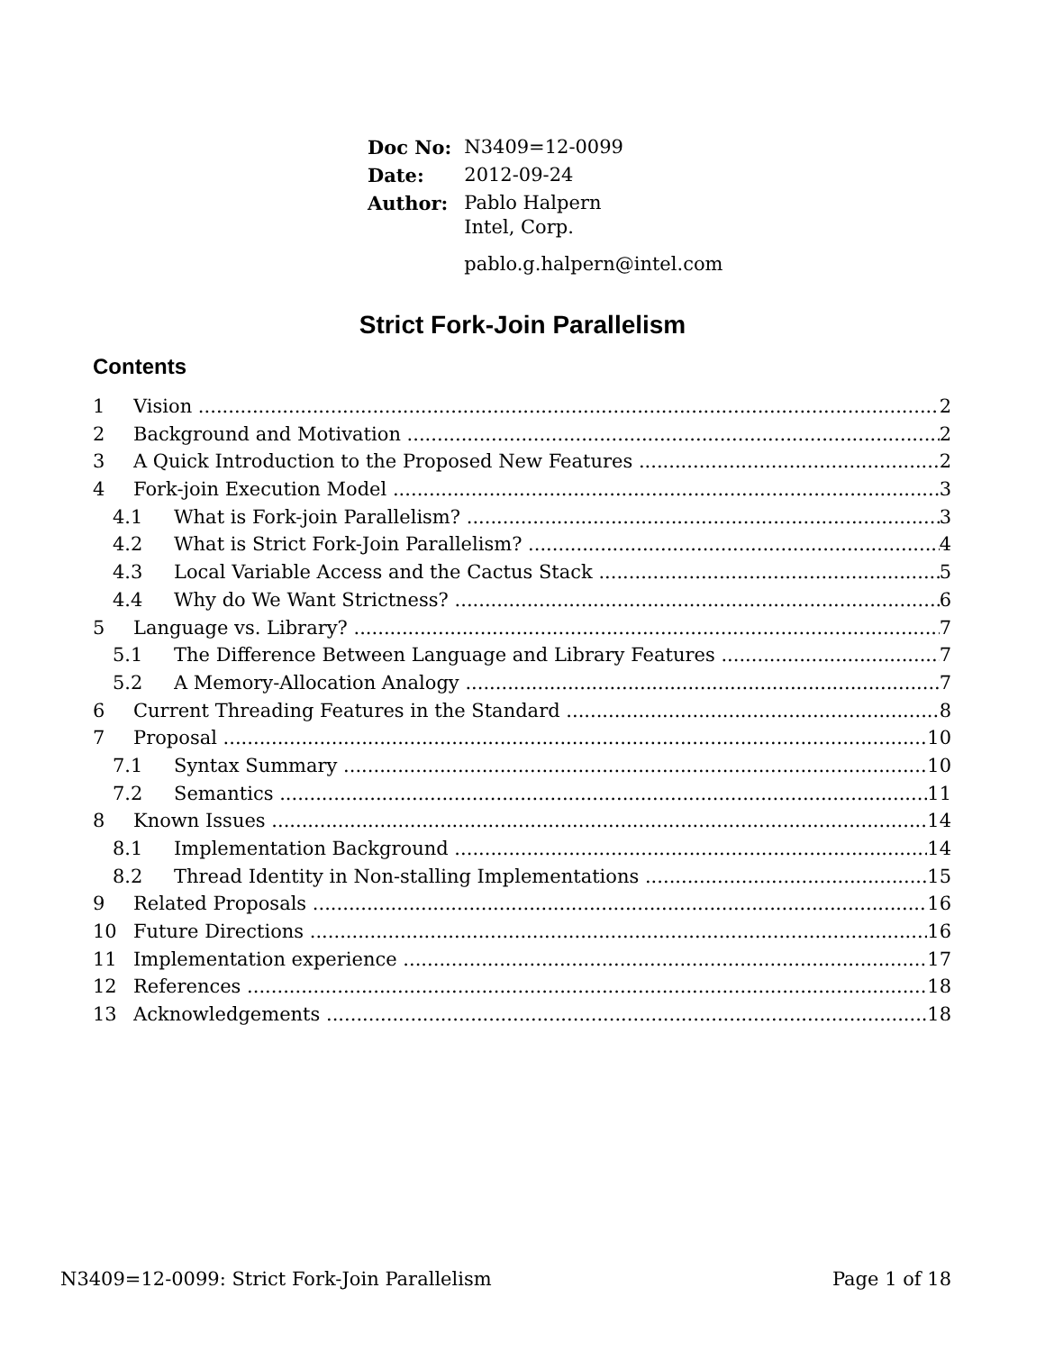| Doc No: | N3409=12-0099 |
| Date: | 2012-09-24 |
| Author: | Pablo Halpern Intel, Corp. pablo.g.halpern@intel.com |
Strict Fork-Join Parallelism
Contents
1 Vision 2
2 Background and Motivation 2
3 A Quick Introduction to the Proposed New Features 2
4 Fork-join Execution Model 3
4.1 What is Fork-join Parallelism? 3
4.2 What is Strict Fork-Join Parallelism? 4
4.3 Local Variable Access and the Cactus Stack 5
4.4 Why do We Want Strictness? 6
5 Language vs. Library? 7
5.1 The Difference Between Language and Library Features 7
5.2 A Memory-Allocation Analogy 7
6 Current Threading Features in the Standard 8
7 Proposal 10
7.1 Syntax Summary 10
7.2 Semantics 11
8 Known Issues 14
8.1 Implementation Background 14
8.2 Thread Identity in Non-stalling Implementations 15
9 Related Proposals 16
10 Future Directions 16
11 Implementation experience 17
12 References 18
13 Acknowledgements 18
N3409=12-0099: Strict Fork-Join Parallelism Page 1 of 18